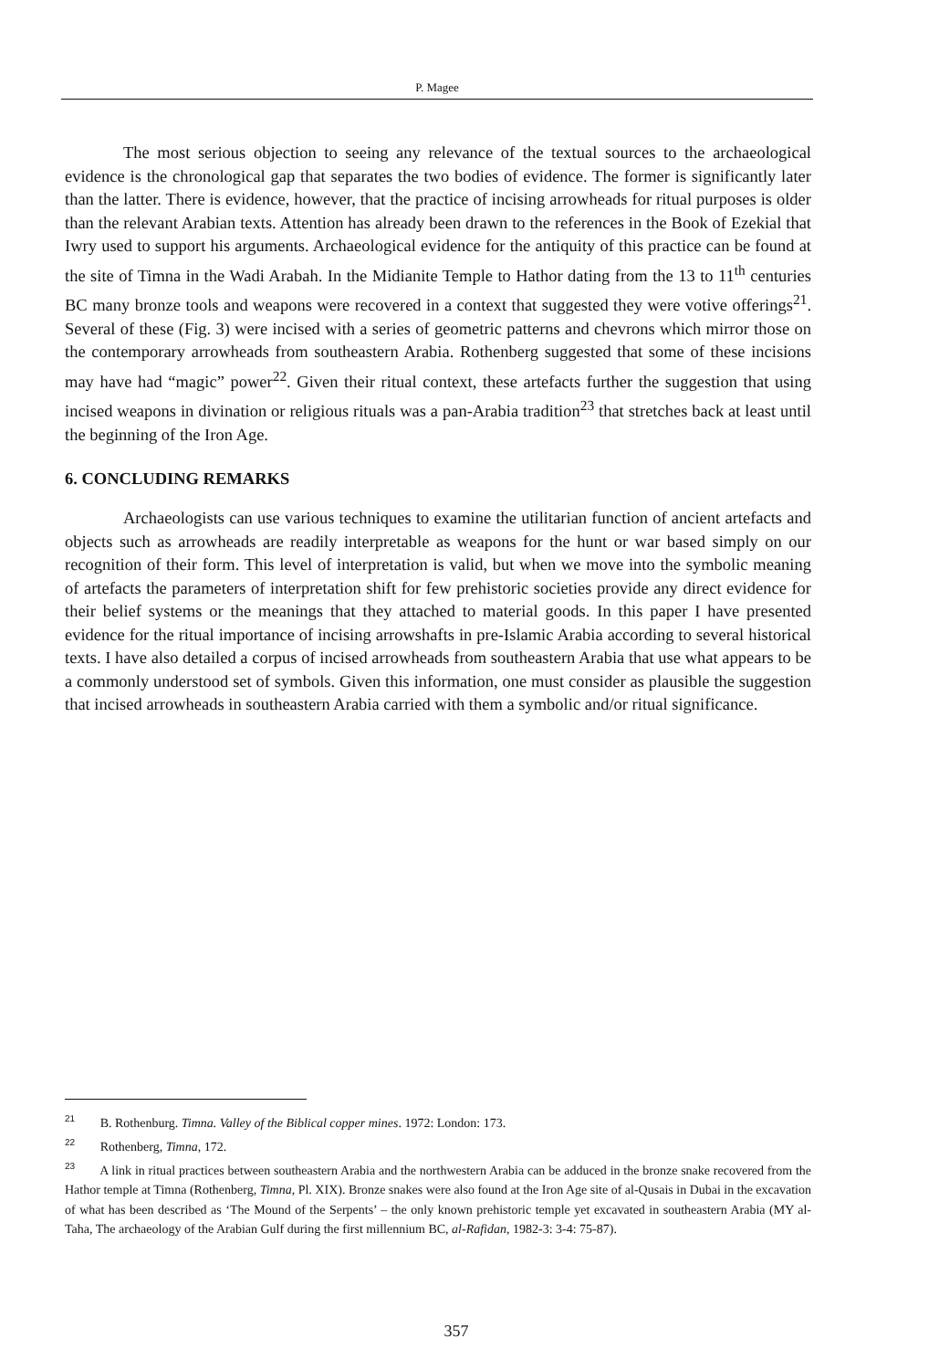P. Magee
The most serious objection to seeing any relevance of the textual sources to the archaeological evidence is the chronological gap that separates the two bodies of evidence. The former is significantly later than the latter. There is evidence, however, that the practice of incising arrowheads for ritual purposes is older than the relevant Arabian texts. Attention has already been drawn to the references in the Book of Ezekial that Iwry used to support his arguments. Archaeological evidence for the antiquity of this practice can be found at the site of Timna in the Wadi Arabah. In the Midianite Temple to Hathor dating from the 13 to 11<sup>th</sup> centuries BC many bronze tools and weapons were recovered in a context that suggested they were votive offerings<sup>21</sup>. Several of these (Fig. 3) were incised with a series of geometric patterns and chevrons which mirror those on the contemporary arrowheads from southeastern Arabia. Rothenberg suggested that some of these incisions may have had “magic” power<sup>22</sup>. Given their ritual context, these artefacts further the suggestion that using incised weapons in divination or religious rituals was a pan-Arabia tradition<sup>23</sup> that stretches back at least until the beginning of the Iron Age.
6. CONCLUDING REMARKS
Archaeologists can use various techniques to examine the utilitarian function of ancient artefacts and objects such as arrowheads are readily interpretable as weapons for the hunt or war based simply on our recognition of their form. This level of interpretation is valid, but when we move into the symbolic meaning of artefacts the parameters of interpretation shift for few prehistoric societies provide any direct evidence for their belief systems or the meanings that they attached to material goods. In this paper I have presented evidence for the ritual importance of incising arrowshafts in pre-Islamic Arabia according to several historical texts. I have also detailed a corpus of incised arrowheads from southeastern Arabia that use what appears to be a commonly understood set of symbols. Given this information, one must consider as plausible the suggestion that incised arrowheads in southeastern Arabia carried with them a symbolic and/or ritual significance.
<sup>21</sup> B. Rothenburg. Timna. Valley of the Biblical copper mines. 1972: London: 173.
<sup>22</sup> Rothenberg, Timna, 172.
<sup>23</sup> A link in ritual practices between southeastern Arabia and the northwestern Arabia can be adduced in the bronze snake recovered from the Hathor temple at Timna (Rothenberg, Timna, Pl. XIX). Bronze snakes were also found at the Iron Age site of al-Qusais in Dubai in the excavation of what has been described as ‘The Mound of the Serpents’ – the only known prehistoric temple yet excavated in southeastern Arabia (MY al-Taha, The archaeology of the Arabian Gulf during the first millennium BC, al-Rafidan, 1982-3: 3-4: 75-87).
357